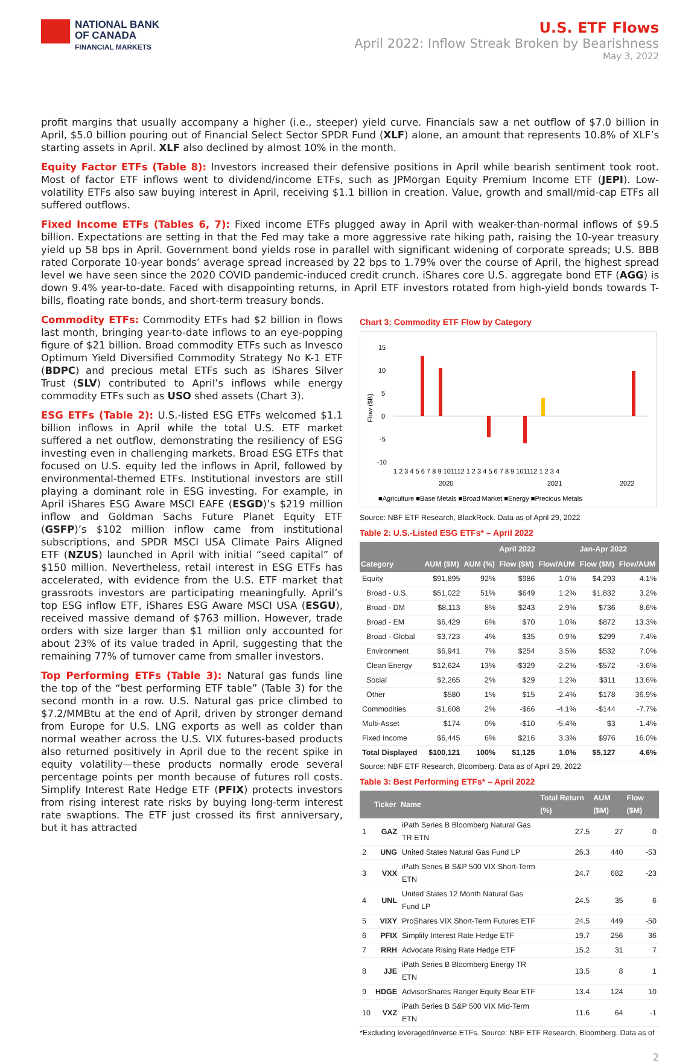NATIONAL BANK
OF CANADA
FINANCIAL MARKETS
U.S. ETF Flows
April 2022: Inflow Streak Broken by Bearishness
May 3, 2022
profit margins that usually accompany a higher (i.e., steeper) yield curve. Financials saw a net outflow of $7.0 billion in April, $5.0 billion pouring out of Financial Select Sector SPDR Fund (XLF) alone, an amount that represents 10.8% of XLF’s starting assets in April. XLF also declined by almost 10% in the month.
Equity Factor ETFs (Table 8): Investors increased their defensive positions in April while bearish sentiment took root. Most of factor ETF inflows went to dividend/income ETFs, such as JPMorgan Equity Premium Income ETF (JEPI). Low-volatility ETFs also saw buying interest in April, receiving $1.1 billion in creation. Value, growth and small/mid-cap ETFs all suffered outflows.
Fixed Income ETFs (Tables 6, 7): Fixed income ETFs plugged away in April with weaker-than-normal inflows of $9.5 billion. Expectations are setting in that the Fed may take a more aggressive rate hiking path, raising the 10-year treasury yield up 58 bps in April. Government bond yields rose in parallel with significant widening of corporate spreads; U.S. BBB rated Corporate 10-year bonds’ average spread increased by 22 bps to 1.79% over the course of April, the highest spread level we have seen since the 2020 COVID pandemic-induced credit crunch. iShares core U.S. aggregate bond ETF (AGG) is down 9.4% year-to-date. Faced with disappointing returns, in April ETF investors rotated from high-yield bonds towards T-bills, floating rate bonds, and short-term treasury bonds.
Commodity ETFs: Commodity ETFs had $2 billion in flows last month, bringing year-to-date inflows to an eye-popping figure of $21 billion. Broad commodity ETFs such as Invesco Optimum Yield Diversified Commodity Strategy No K-1 ETF (BDPC) and precious metal ETFs such as iShares Silver Trust (SLV) contributed to April’s inflows while energy commodity ETFs such as USO shed assets (Chart 3).
ESG ETFs (Table 2): U.S.-listed ESG ETFs welcomed $1.1 billion inflows in April while the total U.S. ETF market suffered a net outflow, demonstrating the resiliency of ESG investing even in challenging markets. Broad ESG ETFs that focused on U.S. equity led the inflows in April, followed by environmental-themed ETFs. Institutional investors are still playing a dominant role in ESG investing. For example, in April iShares ESG Aware MSCI EAFE (ESGD)’s $219 million inflow and Goldman Sachs Future Planet Equity ETF (GSFP)’s $102 million inflow came from institutional subscriptions, and SPDR MSCI USA Climate Pairs Aligned ETF (NZUS) launched in April with initial “seed capital” of $150 million. Nevertheless, retail interest in ESG ETFs has accelerated, with evidence from the U.S. ETF market that grassroots investors are participating meaningfully. April’s top ESG inflow ETF, iShares ESG Aware MSCI USA (ESGU), received massive demand of $763 million. However, trade orders with size larger than $1 million only accounted for about 23% of its value traded in April, suggesting that the remaining 77% of turnover came from smaller investors.
Top Performing ETFs (Table 3): Natural gas funds line the top of the “best performing ETF table” (Table 3) for the second month in a row. U.S. Natural gas price climbed to $7.2/MMBtu at the end of April, driven by stronger demand from Europe for U.S. LNG exports as well as colder than normal weather across the U.S. VIX futures-based products also returned positively in April due to the recent spike in equity volatility—these products normally erode several percentage points per month because of futures roll costs. Simplify Interest Rate Hedge ETF (PFIX) protects investors from rising interest rate risks by buying long-term interest rate swaptions. The ETF just crossed its first anniversary, but it has attracted
Chart 3: Commodity ETF Flow by Category
15
10
5
0
-5
-10
Flow ($B)
1 2 3 4 5 6 7 8 9 101112 1 2 3 4 5 6 7 8 9 101112 1 2 3 4
2020
2021
2022
■Agriculture ■Base Metals ■Broad Market ■Energy ■Precious Metals
Source: NBF ETF Research, BlackRock. Data as of April 29, 2022
Table 2: U.S.-Listed ESG ETFs* – April 2022
| | | | April 2022 | | Jan-Apr 2022 | |
| --- | --- | --- | --- | --- | --- | --- |
| Category | AUM ($M) | AUM (%) | Flow ($M) | Flow/AUM | Flow ($M) | Flow/AUM |
| Equity | $91,895 | 92% | $986 | 1.0% | $4,293 | 4.1% |
| Broad - U.S. | $51,022 | 51% | $649 | 1.2% | $1,832 | 3.2% |
| Broad - DM | $8,113 | 8% | $243 | 2.9% | $736 | 8.6% |
| Broad - EM | $6,429 | 6% | $70 | 1.0% | $872 | 13.3% |
| Broad - Global | $3,723 | 4% | $35 | 0.9% | $299 | 7.4% |
| Environment | $6,941 | 7% | $254 | 3.5% | $532 | 7.0% |
| Clean Energy | $12,624 | 13% | -$329 | -2.2% | -$572 | -3.6% |
| Social | $2,265 | 2% | $29 | 1.2% | $311 | 13.6% |
| Other | $580 | 1% | $15 | 2.4% | $178 | 36.9% |
| Commodities | $1,608 | 2% | -$66 | -4.1% | -$144 | -7.7% |
| Multi-Asset | $174 | 0% | -$10 | -5.4% | $3 | 1.4% |
| Fixed Income | $6,445 | 6% | $216 | 3.3% | $976 | 16.0% |
| Total Displayed | $100,121 | 100% | $1,125 | 1.0% | $5,127 | 4.6% |
Source: NBF ETF Research, Bloomberg. Data as of April 29, 2022
Table 3: Best Performing ETFs* – April 2022
| | Ticker | Name | Total Return (%) | AUM ($M) | Flow ($M) |
| --- | --- | --- | --- | --- | --- |
| 1 | GAZ | iPath Series B Bloomberg Natural Gas TR ETN | 27.5 | 27 | 0 |
| 2 | UNG | United States Natural Gas Fund LP | 26.3 | 440 | -53 |
| 3 | VXX | iPath Series B S&P 500 VIX Short-Term ETN | 24.7 | 682 | -23 |
| 4 | UNL | United States 12 Month Natural Gas Fund LP | 24.5 | 35 | 6 |
| 5 | VIXY | ProShares VIX Short-Term Futures ETF | 24.5 | 449 | -50 |
| 6 | PFIX | Simplify Interest Rate Hedge ETF | 19.7 | 256 | 36 |
| 7 | RRH | Advocate Rising Rate Hedge ETF | 15.2 | 31 | 7 |
| 8 | JJE | iPath Series B Bloomberg Energy TR ETN | 13.5 | 8 | 1 |
| 9 | HDGE | AdvisorShares Ranger Equity Bear ETF | 13.4 | 124 | 10 |
| 10 | VXZ | iPath Series B S&P 500 VIX Mid-Term ETN | 11.6 | 64 | -1 |
*Excluding leveraged/inverse ETFs. Source: NBF ETF Research, Bloomberg. Data as of
2